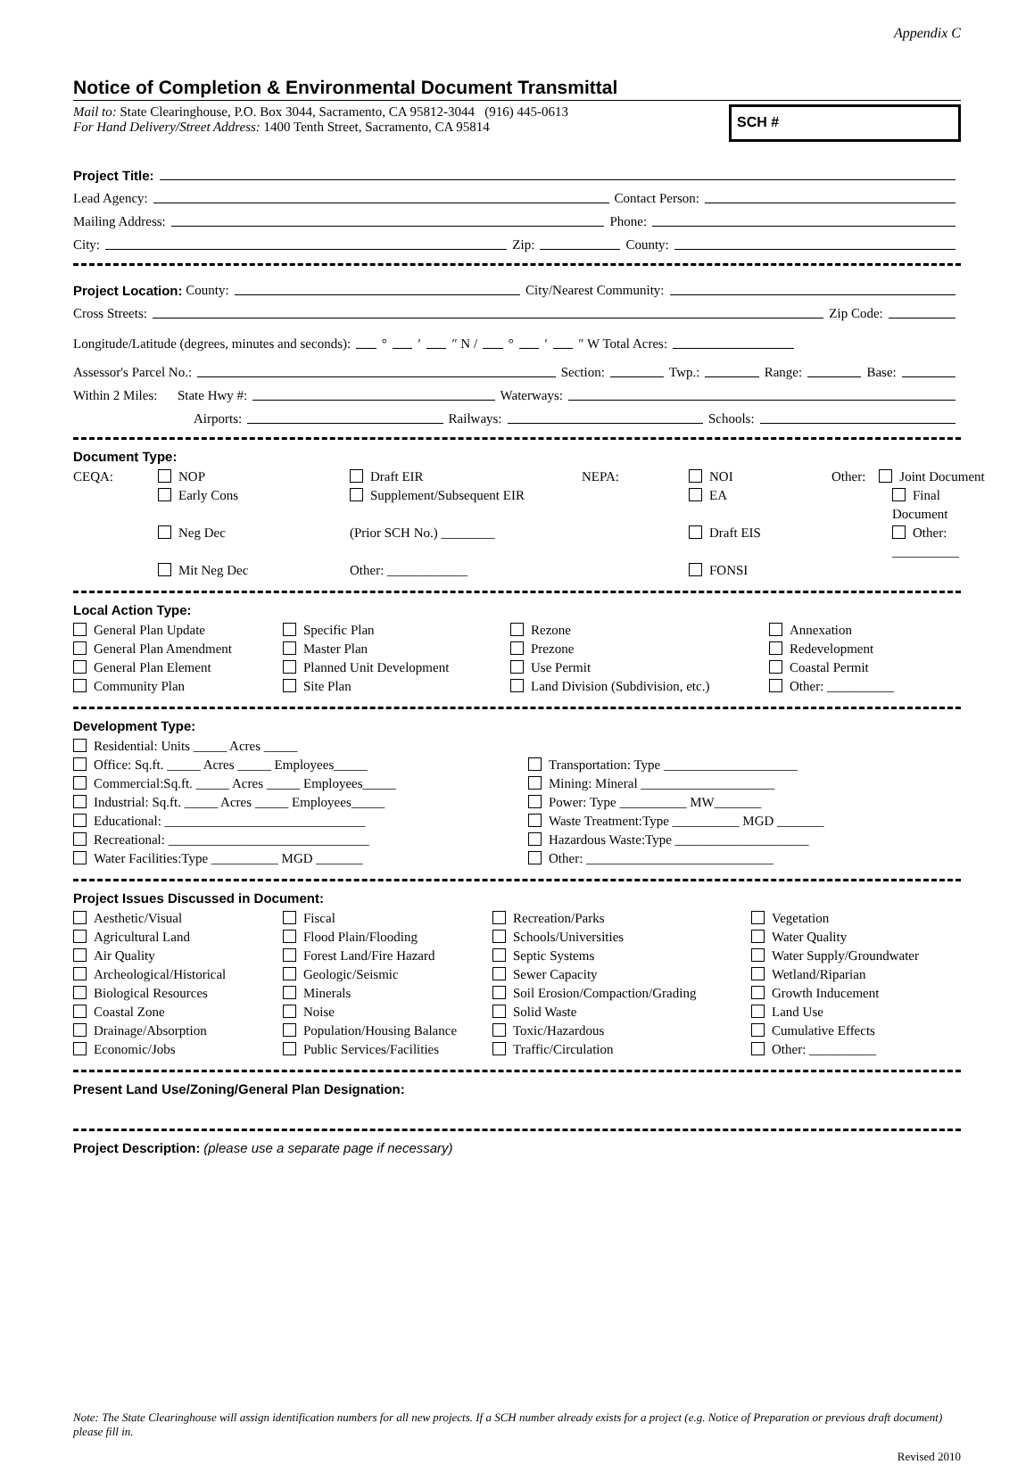Appendix C
Notice of Completion & Environmental Document Transmittal
Mail to: State Clearinghouse, P.O. Box 3044, Sacramento, CA 95812-3044 (916) 445-0613
For Hand Delivery/Street Address: 1400 Tenth Street, Sacramento, CA 95814
SCH #
Project Title:
Lead Agency: Contact Person:
Mailing Address: Phone:
City: Zip: County:
Project Location: County: City/Nearest Community:
Cross Streets: Zip Code:
Longitude/Latitude (degrees, minutes and seconds): ° ′ ″ N / ° ′ ″ W Total Acres:
Assessor's Parcel No.: Section: Twp.: Range: Base:
Within 2 Miles: State Hwy #: Waterways:
Airports: Railways: Schools:
Document Type:
CEQA:
NOP
Draft EIR
NEPA:
NOI
Other: Joint Document
Early Cons
Supplement/Subsequent EIR
EA
Final Document
Neg Dec
(Prior SCH No.) ________
Draft EIS
Other: __________
Mit Neg Dec
Other: ____________
FONSI
Local Action Type:
General Plan Update
Specific Plan
Rezone
Annexation
General Plan Amendment
Master Plan
Prezone
Redevelopment
General Plan Element
Planned Unit Development
Use Permit
Coastal Permit
Community Plan
Site Plan
Land Division (Subdivision, etc.)
Other: __________
Development Type:
Residential: Units _____ Acres _____
Office: Sq.ft. _____ Acres _____ Employees_____
Transportation: Type ____________________
Commercial:Sq.ft. _____ Acres _____ Employees_____
Mining: Mineral ____________________
Industrial: Sq.ft. _____ Acres _____ Employees_____
Power: Type __________ MW_______
Educational: ______________________________
Waste Treatment:Type __________ MGD _______
Recreational: ______________________________
Hazardous Waste:Type ____________________
Water Facilities:Type __________ MGD _______
Other: ____________________________
Project Issues Discussed in Document:
Aesthetic/Visual
Fiscal
Recreation/Parks
Vegetation
Agricultural Land
Flood Plain/Flooding
Schools/Universities
Water Quality
Air Quality
Forest Land/Fire Hazard
Septic Systems
Water Supply/Groundwater
Archeological/Historical
Geologic/Seismic
Sewer Capacity
Wetland/Riparian
Biological Resources
Minerals
Soil Erosion/Compaction/Grading
Growth Inducement
Coastal Zone
Noise
Solid Waste
Land Use
Drainage/Absorption
Population/Housing Balance
Toxic/Hazardous
Cumulative Effects
Economic/Jobs
Public Services/Facilities
Traffic/Circulation
Other: __________
Present Land Use/Zoning/General Plan Designation:
Project Description: (please use a separate page if necessary)
Note: The State Clearinghouse will assign identification numbers for all new projects. If a SCH number already exists for a project (e.g. Notice of Preparation or previous draft document) please fill in.
Revised 2010